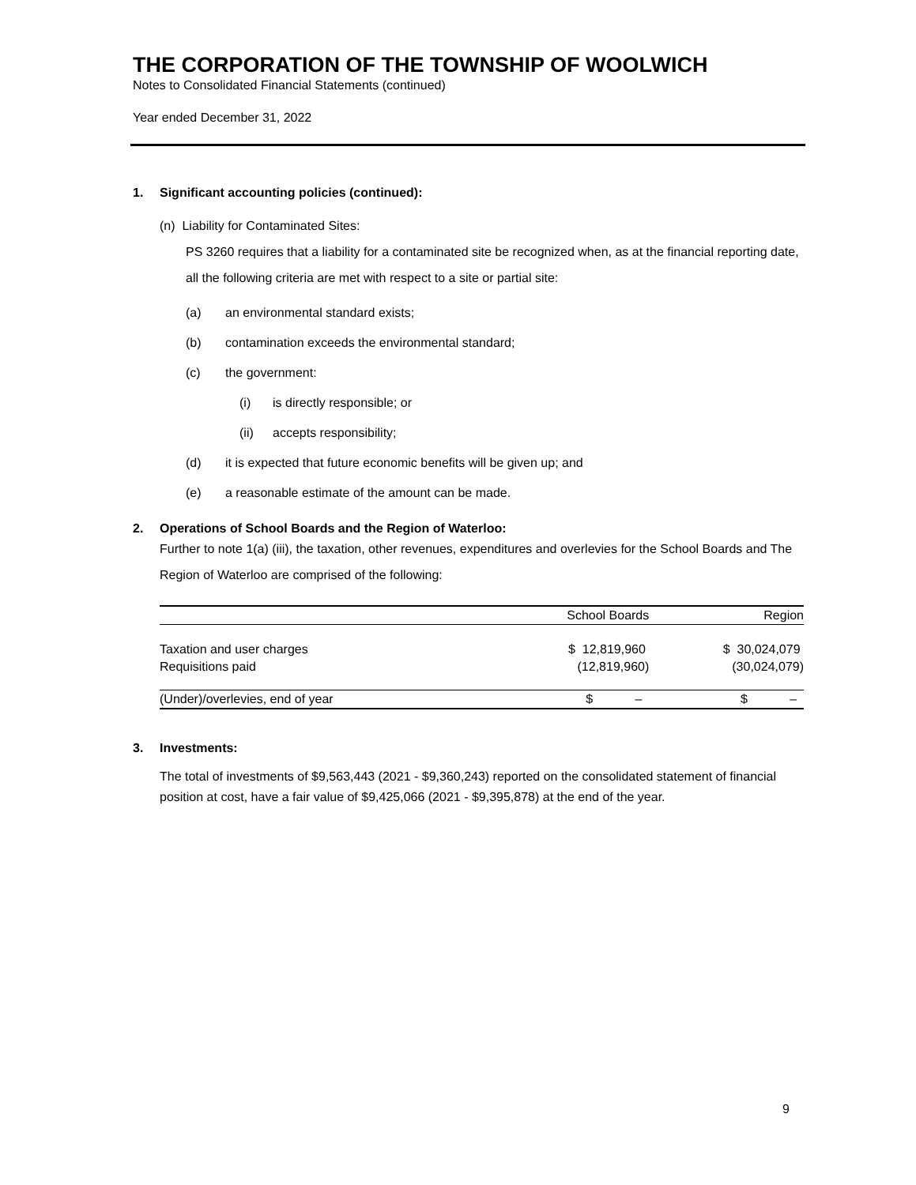THE CORPORATION OF THE TOWNSHIP OF WOOLWICH
Notes to Consolidated Financial Statements (continued)
Year ended December 31, 2022
1. Significant accounting policies (continued):
(n) Liability for Contaminated Sites:
PS 3260 requires that a liability for a contaminated site be recognized when, as at the financial reporting date, all the following criteria are met with respect to a site or partial site:
(a) an environmental standard exists;
(b) contamination exceeds the environmental standard;
(c) the government:
(i) is directly responsible; or
(ii) accepts responsibility;
(d) it is expected that future economic benefits will be given up; and
(e) a reasonable estimate of the amount can be made.
2. Operations of School Boards and the Region of Waterloo:
Further to note 1(a) (iii), the taxation, other revenues, expenditures and overlevies for the School Boards and The Region of Waterloo are comprised of the following:
| | School Boards | Region |
| --- | --- | --- |
| Taxation and user charges | $ 12,819,960 | $ 30,024,079 |
| Requisitions paid | (12,819,960) | (30,024,079) |
| (Under)/overlevies, end of year | $ – | $ – |
3. Investments:
The total of investments of $9,563,443 (2021 - $9,360,243) reported on the consolidated statement of financial position at cost, have a fair value of $9,425,066 (2021 - $9,395,878) at the end of the year.
9